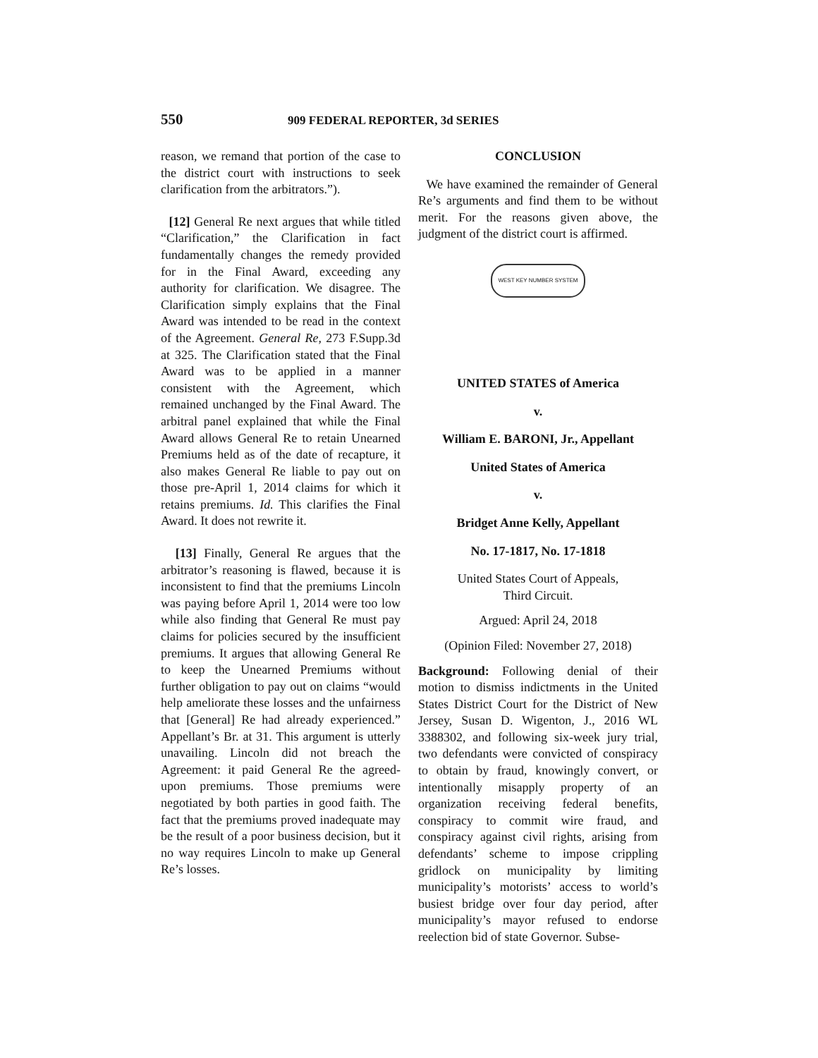550 909 FEDERAL REPORTER, 3d SERIES
reason, we remand that portion of the case to the district court with instructions to seek clarification from the arbitrators.”).
[12] General Re next argues that while titled “Clarification,” the Clarification in fact fundamentally changes the remedy provided for in the Final Award, exceeding any authority for clarification. We disagree. The Clarification simply explains that the Final Award was intended to be read in the context of the Agreement. General Re, 273 F.Supp.3d at 325. The Clarification stated that the Final Award was to be applied in a manner consistent with the Agreement, which remained unchanged by the Final Award. The arbitral panel explained that while the Final Award allows General Re to retain Unearned Premiums held as of the date of recapture, it also makes General Re liable to pay out on those pre-April 1, 2014 claims for which it retains premiums. Id. This clarifies the Final Award. It does not rewrite it.
[13] Finally, General Re argues that the arbitrator’s reasoning is flawed, because it is inconsistent to find that the premiums Lincoln was paying before April 1, 2014 were too low while also finding that General Re must pay claims for policies secured by the insufficient premiums. It argues that allowing General Re to keep the Unearned Premiums without further obligation to pay out on claims “would help ameliorate these losses and the unfairness that [General] Re had already experienced.” Appellant’s Br. at 31. This argument is utterly unavailing. Lincoln did not breach the Agreement: it paid General Re the agreed-upon premiums. Those premiums were negotiated by both parties in good faith. The fact that the premiums proved inadequate may be the result of a poor business decision, but it no way requires Lincoln to make up General Re’s losses.
CONCLUSION
We have examined the remainder of General Re’s arguments and find them to be without merit. For the reasons given above, the judgment of the district court is affirmed.
WEST KEY NUMBER SYSTEM
UNITED STATES of America
v.
William E. BARONI, Jr., Appellant
United States of America
v.
Bridget Anne Kelly, Appellant
No. 17-1817, No. 17-1818
United States Court of Appeals,
Third Circuit.
Argued: April 24, 2018
(Opinion Filed: November 27, 2018)
Background: Following denial of their motion to dismiss indictments in the United States District Court for the District of New Jersey, Susan D. Wigenton, J., 2016 WL 3388302, and following six-week jury trial, two defendants were convicted of conspiracy to obtain by fraud, knowingly convert, or intentionally misapply property of an organization receiving federal benefits, conspiracy to commit wire fraud, and conspiracy against civil rights, arising from defendants’ scheme to impose crippling gridlock on municipality by limiting municipality’s motorists’ access to world’s busiest bridge over four day period, after municipality’s mayor refused to endorse reelection bid of state Governor. Subse-